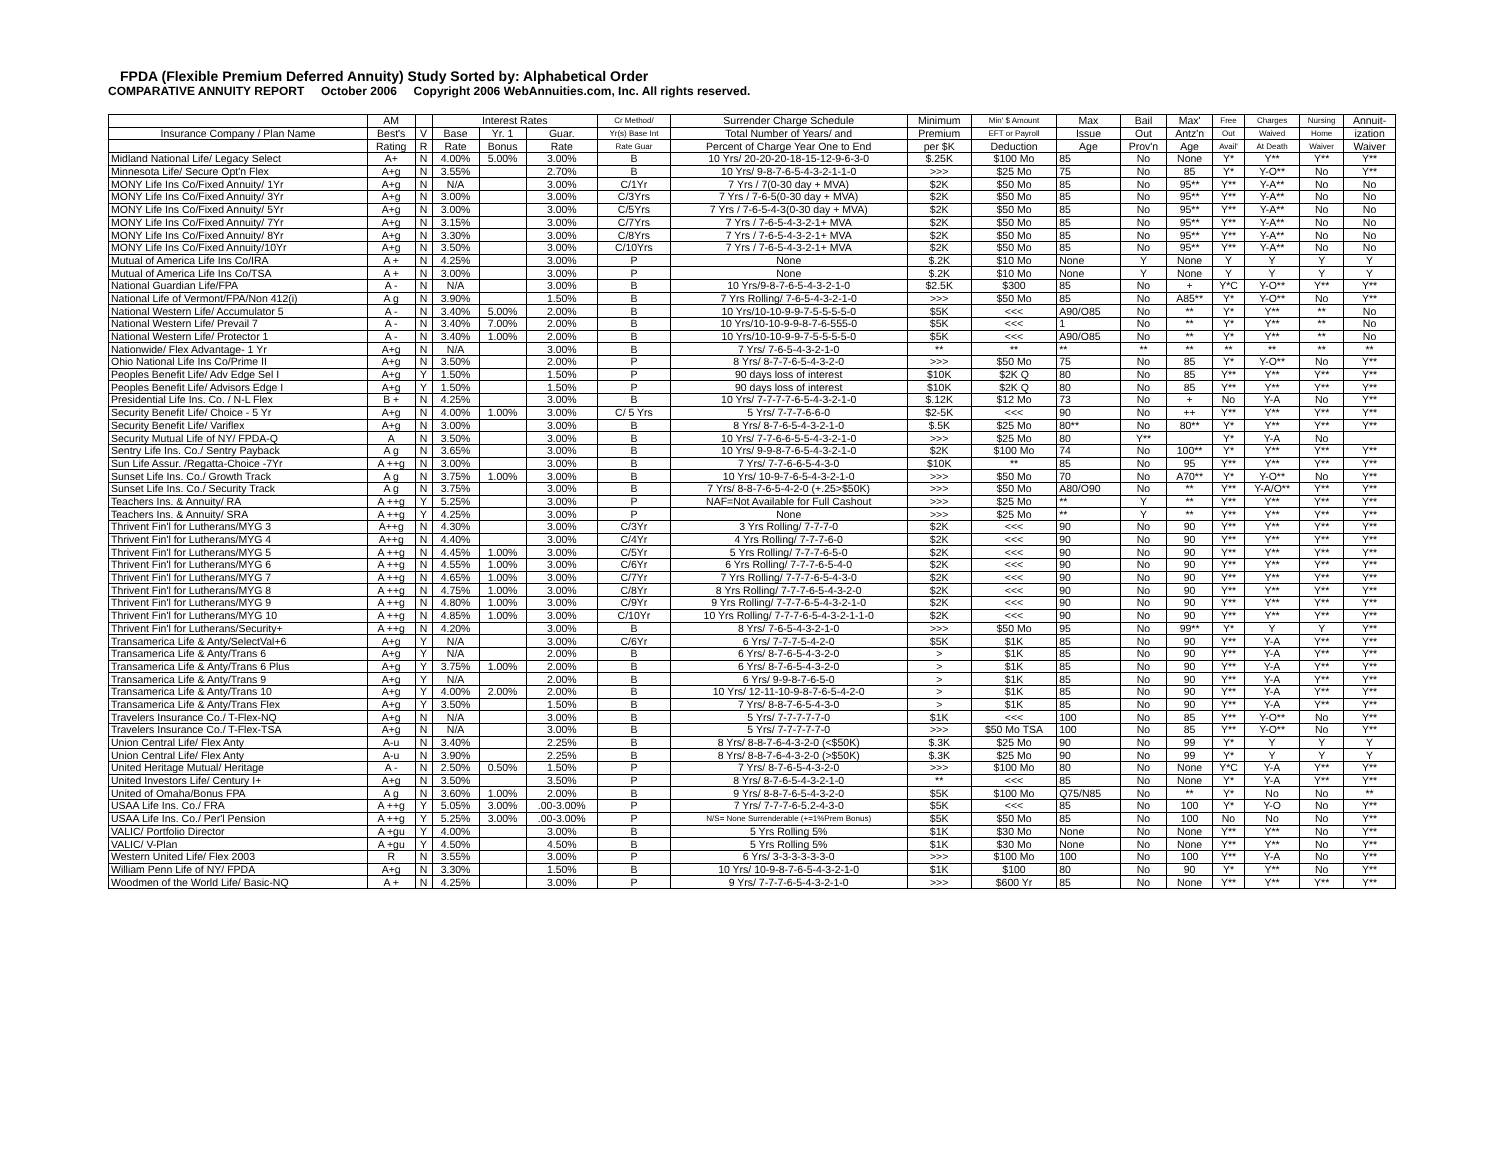FPDA (Flexible Premium Deferred Annuity) Study Sorted by: Alphabetical Order
COMPARATIVE ANNUITY REPORT October 2006 Copyright 2006 WebAnnuities.com, Inc. All rights reserved.
| | AM | | Interest Rates | | | Cr Method/ | Surrender Charge Schedule | Minimum | Min' $ Amount | Max | Bail | Max' | Free | Charges | Nursing | Annuit- |
| --- | --- | --- | --- | --- | --- | --- | --- | --- | --- | --- | --- | --- | --- | --- | --- | --- |
| Insurance Company / Plan Name | Best's | V | Base | Yr. 1 | Guar. | Yr(s) Base Int | Total Number of Years/ and | Premium | EFT or Payroll | Issue | Out | Antz'n | Out | Waived | Home | ization |
| | Rating | R | Rate | Bonus | Rate | Rate Guar | Percent of Charge Year One to End | per $K | Deduction | Age | Prov'n | Age | Avail' | At Death | Waiver | Waiver |
| Midland National Life/ Legacy Select | A+ | N | 4.00% | 5.00% | 3.00% | B | 10 Yrs/ 20-20-20-18-15-12-9-6-3-0 | $.25K | $100 Mo | 85 | No | None | Y* | Y** | Y** | Y** |
| Minnesota Life/ Secure Opt'n Flex | A+g | N | 3.55% | | 2.70% | B | 10 Yrs/ 9-8-7-6-5-4-3-2-1-1-0 | >>> | $25 Mo | 75 | No | 85 | Y* | Y-O** | No | Y** |
| MONY Life Ins Co/Fixed Annuity/ 1Yr | A+g | N | N/A | | 3.00% | C/1Yr | 7 Yrs / 7(0-30 day + MVA) | $2K | $50 Mo | 85 | No | 95** | Y** | Y-A** | No | No |
| MONY Life Ins Co/Fixed Annuity/ 3Yr | A+g | N | 3.00% | | 3.00% | C/3Yrs | 7 Yrs / 7-6-5(0-30 day + MVA) | $2K | $50 Mo | 85 | No | 95** | Y** | Y-A** | No | No |
| MONY Life Ins Co/Fixed Annuity/ 5Yr | A+g | N | 3.00% | | 3.00% | C/5Yrs | 7 Yrs / 7-6-5-4-3(0-30 day + MVA) | $2K | $50 Mo | 85 | No | 95** | Y** | Y-A** | No | No |
| MONY Life Ins Co/Fixed Annuity/ 7Yr | A+g | N | 3.15% | | 3.00% | C/7Yrs | 7 Yrs / 7-6-5-4-3-2-1+ MVA | $2K | $50 Mo | 85 | No | 95** | Y** | Y-A** | No | No |
| MONY Life Ins Co/Fixed Annuity/ 8Yr | A+g | N | 3.30% | | 3.00% | C/8Yrs | 7 Yrs / 7-6-5-4-3-2-1+ MVA | $2K | $50 Mo | 85 | No | 95** | Y** | Y-A** | No | No |
| MONY Life Ins Co/Fixed Annuity/10Yr | A+g | N | 3.50% | | 3.00% | C/10Yrs | 7 Yrs / 7-6-5-4-3-2-1+ MVA | $2K | $50 Mo | 85 | No | 95** | Y** | Y-A** | No | No |
| Mutual of America Life Ins Co/IRA | A + | N | 4.25% | | 3.00% | P | None | $.2K | $10 Mo | None | Y | None | Y | Y | Y | Y |
| Mutual of America Life Ins Co/TSA | A + | N | 3.00% | | 3.00% | P | None | $.2K | $10 Mo | None | Y | None | Y | Y | Y | Y |
| National Guardian Life/FPA | A - | N | N/A | | 3.00% | B | 10 Yrs/9-8-7-6-5-4-3-2-1-0 | $2.5K | $300 | 85 | No | + | Y*C | Y-O** | Y** | Y** |
| National Life of Vermont/FPA/Non 412(i) | A g | N | 3.90% | | 1.50% | B | 7 Yrs Rolling/ 7-6-5-4-3-2-1-0 | >>> | $50 Mo | 85 | No | A85** | Y* | Y-O** | No | Y** |
| National Western Life/ Accumulator 5 | A - | N | 3.40% | 5.00% | 2.00% | B | 10 Yrs/10-10-9-9-7-5-5-5-5-0 | $5K | <<< | A90/O85 | No | ** | Y* | Y** | ** | No |
| National Western Life/ Prevail 7 | A - | N | 3.40% | 7.00% | 2.00% | B | 10 Yrs/10-10-9-9-8-7-6-555-0 | $5K | <<< | 1 | No | ** | Y* | Y** | ** | No |
| National Western Life/ Protector 1 | A - | N | 3.40% | 1.00% | 2.00% | B | 10 Yrs/10-10-9-9-7-5-5-5-5-0 | $5K | <<< | A90/O85 | No | ** | Y* | Y** | ** | No |
| Nationwide/ Flex Advantage- 1 Yr | A+g | N | N/A | | 3.00% | B | 7 Yrs/ 7-6-5-4-3-2-1-0 | ** | ** | ** | ** | ** | ** | ** | ** | ** |
| Ohio National Life Ins Co/Prime II | A+g | N | 3.50% | | 2.00% | P | 8 Yrs/ 8-7-7-6-5-4-3-2-0 | >>> | $50 Mo | 75 | No | 85 | Y* | Y-O** | No | Y** |
| Peoples Benefit Life/ Adv Edge Sel I | A+g | Y | 1.50% | | 1.50% | P | 90 days loss of interest | $10K | $2K Q | 80 | No | 85 | Y** | Y** | Y** | Y** |
| Peoples Benefit Life/ Advisors Edge I | A+g | Y | 1.50% | | 1.50% | P | 90 days loss of interest | $10K | $2K Q | 80 | No | 85 | Y** | Y** | Y** | Y** |
| Presidential Life Ins. Co. / N-L Flex | B + | N | 4.25% | | 3.00% | B | 10 Yrs/ 7-7-7-7-6-5-4-3-2-1-0 | $.12K | $12 Mo | 73 | No | + | No | Y-A | No | Y** |
| Security Benefit Life/ Choice - 5 Yr | A+g | N | 4.00% | 1.00% | 3.00% | C/ 5 Yrs | 5 Yrs/ 7-7-7-6-6-0 | $2-5K | <<< | 90 | No | ++ | Y** | Y** | Y** | Y** |
| Security Benefit Life/ Variflex | A+g | N | 3.00% | | 3.00% | B | 8 Yrs/ 8-7-6-5-4-3-2-1-0 | $.5K | $25 Mo | 80** | No | 80** | Y* | Y** | Y** | Y** |
| Security Mutual Life of NY/ FPDA-Q | A | N | 3.50% | | 3.00% | B | 10 Yrs/ 7-7-6-6-5-5-4-3-2-1-0 | >>> | $25 Mo | 80 | Y** | | Y* | Y-A | No | |
| Sentry Life Ins. Co./ Sentry Payback | A g | N | 3.65% | | 3.00% | B | 10 Yrs/ 9-9-8-7-6-5-4-3-2-1-0 | $2K | $100 Mo | 74 | No | 100** | Y* | Y** | Y** | Y** |
| Sun Life Assur. /Regatta-Choice -7Yr | A ++g | N | 3.00% | | 3.00% | B | 7 Yrs/ 7-7-6-6-5-4-3-0 | $10K | ** | 85 | No | 95 | Y** | Y** | Y** | Y** |
| Sunset Life Ins. Co./ Growth Track | A g | N | 3.75% | 1.00% | 3.00% | B | 10 Yrs/ 10-9-7-6-5-4-3-2-1-0 | >>> | $50 Mo | 70 | No | A70** | Y* | Y-O** | No | Y** |
| Sunset Life Ins. Co./ Security Track | A g | N | 3.75% | | 3.00% | B | 7 Yrs/ 8-8-7-6-5-4-2-0 (+.25>$50K) | >>> | $50 Mo | A80/O90 | No | ** | Y** | Y-A/O** | Y** | Y** |
| Teachers Ins. & Annuity/ RA | A ++g | Y | 5.25% | | 3.00% | P | NAF=Not Available for Full Cashout | >>> | $25 Mo | ** | Y | ** | Y** | Y** | Y** | Y** |
| Teachers Ins. & Annuity/ SRA | A ++g | Y | 4.25% | | 3.00% | P | None | >>> | $25 Mo | ** | Y | ** | Y** | Y** | Y** | Y** |
| Thrivent Fin'l for Lutherans/MYG 3 | A++g | N | 4.30% | | 3.00% | C/3Yr | 3 Yrs Rolling/ 7-7-7-0 | $2K | <<< | 90 | No | 90 | Y** | Y** | Y** | Y** |
| Thrivent Fin'l for Lutherans/MYG 4 | A++g | N | 4.40% | | 3.00% | C/4Yr | 4 Yrs Rolling/ 7-7-7-6-0 | $2K | <<< | 90 | No | 90 | Y** | Y** | Y** | Y** |
| Thrivent Fin'l for Lutherans/MYG 5 | A ++g | N | 4.45% | 1.00% | 3.00% | C/5Yr | 5 Yrs Rolling/ 7-7-7-6-5-0 | $2K | <<< | 90 | No | 90 | Y** | Y** | Y** | Y** |
| Thrivent Fin'l for Lutherans/MYG 6 | A ++g | N | 4.55% | 1.00% | 3.00% | C/6Yr | 6 Yrs Rolling/ 7-7-7-6-5-4-0 | $2K | <<< | 90 | No | 90 | Y** | Y** | Y** | Y** |
| Thrivent Fin'l for Lutherans/MYG 7 | A ++g | N | 4.65% | 1.00% | 3.00% | C/7Yr | 7 Yrs Rolling/ 7-7-7-6-5-4-3-0 | $2K | <<< | 90 | No | 90 | Y** | Y** | Y** | Y** |
| Thrivent Fin'l for Lutherans/MYG 8 | A ++g | N | 4.75% | 1.00% | 3.00% | C/8Yr | 8 Yrs Rolling/ 7-7-7-6-5-4-3-2-0 | $2K | <<< | 90 | No | 90 | Y** | Y** | Y** | Y** |
| Thrivent Fin'l for Lutherans/MYG 9 | A ++g | N | 4.80% | 1.00% | 3.00% | C/9Yr | 9 Yrs Rolling/ 7-7-7-6-5-4-3-2-1-0 | $2K | <<< | 90 | No | 90 | Y** | Y** | Y** | Y** |
| Thrivent Fin'l for Lutherans/MYG 10 | A ++g | N | 4.85% | 1.00% | 3.00% | C/10Yr | 10 Yrs Rolling/ 7-7-7-6-5-4-3-2-1-1-0 | $2K | <<< | 90 | No | 90 | Y** | Y** | Y** | Y** |
| Thrivent Fin'l for Lutherans/Security+ | A ++g | N | 4.20% | | 3.00% | B | 8 Yrs/ 7-6-5-4-3-2-1-0 | >>> | $50 Mo | 95 | No | 99** | Y* | Y | Y | Y** |
| Transamerica Life & Anty/SelectVal+6 | A+g | Y | N/A | | 3.00% | C/6Yr | 6 Yrs/ 7-7-7-5-4-2-0 | $5K | $1K | 85 | No | 90 | Y** | Y-A | Y** | Y** |
| Transamerica Life & Anty/Trans 6 | A+g | Y | N/A | | 2.00% | B | 6 Yrs/ 8-7-6-5-4-3-2-0 | > | $1K | 85 | No | 90 | Y** | Y-A | Y** | Y** |
| Transamerica Life & Anty/Trans 6 Plus | A+g | Y | 3.75% | 1.00% | 2.00% | B | 6 Yrs/ 8-7-6-5-4-3-2-0 | > | $1K | 85 | No | 90 | Y** | Y-A | Y** | Y** |
| Transamerica Life & Anty/Trans 9 | A+g | Y | N/A | | 2.00% | B | 6 Yrs/ 9-9-8-7-6-5-0 | > | $1K | 85 | No | 90 | Y** | Y-A | Y** | Y** |
| Transamerica Life & Anty/Trans 10 | A+g | Y | 4.00% | 2.00% | 2.00% | B | 10 Yrs/ 12-11-10-9-8-7-6-5-4-2-0 | > | $1K | 85 | No | 90 | Y** | Y-A | Y** | Y** |
| Transamerica Life & Anty/Trans Flex | A+g | Y | 3.50% | | 1.50% | B | 7 Yrs/ 8-8-7-6-5-4-3-0 | > | $1K | 85 | No | 90 | Y** | Y-A | Y** | Y** |
| Travelers Insurance Co./ T-Flex-NQ | A+g | N | N/A | | 3.00% | B | 5 Yrs/ 7-7-7-7-7-0 | $1K | <<< | 100 | No | 85 | Y** | Y-O** | No | Y** |
| Travelers Insurance Co./ T-Flex-TSA | A+g | N | N/A | | 3.00% | B | 5 Yrs/ 7-7-7-7-7-0 | >>> | $50 Mo TSA | 100 | No | 85 | Y** | Y-O** | No | Y** |
| Union Central Life/ Flex Anty | A-u | N | 3.40% | | 2.25% | B | 8 Yrs/ 8-8-7-6-4-3-2-0 (<$50K) | $.3K | $25 Mo | 90 | No | 99 | Y* | Y | Y | Y |
| Union Central Life/ Flex Anty | A-u | N | 3.90% | | 2.25% | B | 8 Yrs/ 8-8-7-6-4-3-2-0 (>$50K) | $.3K | $25 Mo | 90 | No | 99 | Y* | Y | Y | Y |
| United Heritage Mutual/ Heritage | A - | N | 2.50% | 0.50% | 1.50% | P | 7 Yrs/ 8-7-6-5-4-3-2-0 | >>> | $100 Mo | 80 | No | None | Y*C | Y-A | Y** | Y** |
| United Investors Life/ Century I+ | A+g | N | 3.50% | | 3.50% | P | 8 Yrs/ 8-7-6-5-4-3-2-1-0 | ** | <<< | 85 | No | None | Y* | Y-A | Y** | Y** |
| United of Omaha/Bonus FPA | A g | N | 3.60% | 1.00% | 2.00% | B | 9 Yrs/ 8-8-7-6-5-4-3-2-0 | $5K | $100 Mo | Q75/N85 | No | ** | Y* | No | No | ** |
| USAA Life Ins. Co./ FRA | A ++g | Y | 5.05% | 3.00% | .00-3.00% | P | 7 Yrs/ 7-7-7-6-5.2-4-3-0 | $5K | <<< | 85 | No | 100 | Y* | Y-O | No | Y** |
| USAA Life Ins. Co./ Per'l Pension | A ++g | Y | 5.25% | 3.00% | .00-3.00% | P | N/S= None Surrenderable (+=1%Prem Bonus) | $5K | $50 Mo | 85 | No | 100 | No | No | No | Y** |
| VALIC/ Portfolio Director | A +gu | Y | 4.00% | | 3.00% | B | 5 Yrs Rolling 5% | $1K | $30 Mo | None | No | None | Y** | Y** | No | Y** |
| VALIC/ V-Plan | A +gu | Y | 4.50% | | 4.50% | B | 5 Yrs Rolling 5% | $1K | $30 Mo | None | No | None | Y** | Y** | No | Y** |
| Western United Life/ Flex 2003 | R | N | 3.55% | | 3.00% | P | 6 Yrs/ 3-3-3-3-3-3-0 | >>> | $100 Mo | 100 | No | 100 | Y** | Y-A | No | Y** |
| William Penn Life of NY/ FPDA | A+g | N | 3.30% | | 1.50% | B | 10 Yrs/ 10-9-8-7-6-5-4-3-2-1-0 | $1K | $100 | 80 | No | 90 | Y* | Y** | No | Y** |
| Woodmen of the World Life/ Basic-NQ | A + | N | 4.25% | | 3.00% | P | 9 Yrs/ 7-7-7-6-5-4-3-2-1-0 | >>> | $600 Yr | 85 | No | None | Y** | Y** | Y** | Y** |